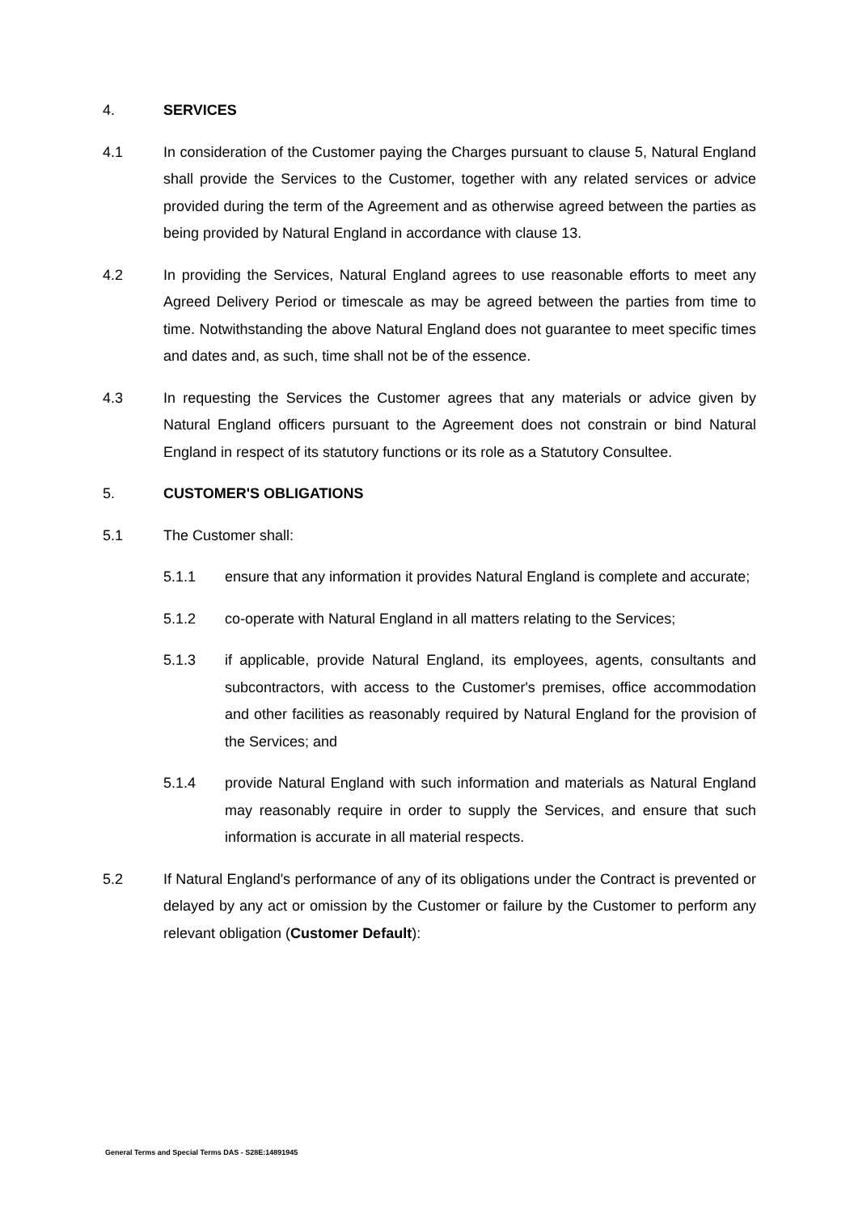4. SERVICES
4.1 In consideration of the Customer paying the Charges pursuant to clause 5, Natural England shall provide the Services to the Customer, together with any related services or advice provided during the term of the Agreement and as otherwise agreed between the parties as being provided by Natural England in accordance with clause 13.
4.2 In providing the Services, Natural England agrees to use reasonable efforts to meet any Agreed Delivery Period or timescale as may be agreed between the parties from time to time. Notwithstanding the above Natural England does not guarantee to meet specific times and dates and, as such, time shall not be of the essence.
4.3 In requesting the Services the Customer agrees that any materials or advice given by Natural England officers pursuant to the Agreement does not constrain or bind Natural England in respect of its statutory functions or its role as a Statutory Consultee.
5. CUSTOMER'S OBLIGATIONS
5.1 The Customer shall:
5.1.1 ensure that any information it provides Natural England is complete and accurate;
5.1.2 co-operate with Natural England in all matters relating to the Services;
5.1.3 if applicable, provide Natural England, its employees, agents, consultants and subcontractors, with access to the Customer's premises, office accommodation and other facilities as reasonably required by Natural England for the provision of the Services; and
5.1.4 provide Natural England with such information and materials as Natural England may reasonably require in order to supply the Services, and ensure that such information is accurate in all material respects.
5.2 If Natural England's performance of any of its obligations under the Contract is prevented or delayed by any act or omission by the Customer or failure by the Customer to perform any relevant obligation (Customer Default):
General Terms and Special Terms DAS - S28E:14891945